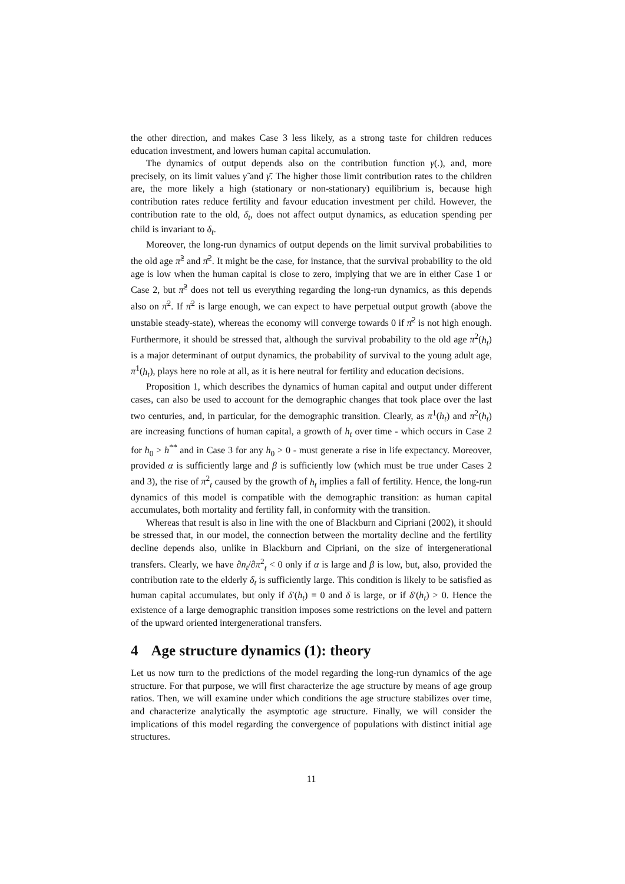the other direction, and makes Case 3 less likely, as a strong taste for children reduces education investment, and lowers human capital accumulation.
The dynamics of output depends also on the contribution function γ(.), and, more precisely, on its limit values γ̃ and γ̄. The higher those limit contribution rates to the children are, the more likely a high (stationary or non-stationary) equilibrium is, because high contribution rates reduce fertility and favour education investment per child. However, the contribution rate to the old, δ<sub>t</sub>, does not affect output dynamics, as education spending per child is invariant to δ<sub>t</sub>.
Moreover, the long-run dynamics of output depends on the limit survival probabilities to the old age π̃<sup>2</sup> and π̄<sup>2</sup>. It might be the case, for instance, that the survival probability to the old age is low when the human capital is close to zero, implying that we are in either Case 1 or Case 2, but π̃<sup>2</sup> does not tell us everything regarding the long-run dynamics, as this depends also on π̄<sup>2</sup>. If π̄<sup>2</sup> is large enough, we can expect to have perpetual output growth (above the unstable steady-state), whereas the economy will converge towards 0 if π̄<sup>2</sup> is not high enough. Furthermore, it should be stressed that, although the survival probability to the old age π<sup>2</sup>(h<sub>t</sub>) is a major determinant of output dynamics, the probability of survival to the young adult age, π<sup>1</sup>(h<sub>t</sub>), plays here no role at all, as it is here neutral for fertility and education decisions.
Proposition 1, which describes the dynamics of human capital and output under different cases, can also be used to account for the demographic changes that took place over the last two centuries, and, in particular, for the demographic transition. Clearly, as π<sup>1</sup>(h<sub>t</sub>) and π<sup>2</sup>(h<sub>t</sub>) are increasing functions of human capital, a growth of h<sub>t</sub> over time - which occurs in Case 2 for h<sub>0</sub> > h<sup>**</sup> and in Case 3 for any h<sub>0</sub> > 0 - must generate a rise in life expectancy. Moreover, provided α is sufficiently large and β is sufficiently low (which must be true under Cases 2 and 3), the rise of π<sup>2</sup><sub>t</sub> caused by the growth of h<sub>t</sub> implies a fall of fertility. Hence, the long-run dynamics of this model is compatible with the demographic transition: as human capital accumulates, both mortality and fertility fall, in conformity with the transition.
Whereas that result is also in line with the one of Blackburn and Cipriani (2002), it should be stressed that, in our model, the connection between the mortality decline and the fertility decline depends also, unlike in Blackburn and Cipriani, on the size of intergenerational transfers. Clearly, we have ∂n<sub>t</sub>/∂π<sup>2</sup><sub>t</sub> < 0 only if α is large and β is low, but, also, provided the contribution rate to the elderly δ<sub>t</sub> is sufficiently large. This condition is likely to be satisfied as human capital accumulates, but only if δ′(h<sub>t</sub>) = 0 and δ is large, or if δ′(h<sub>t</sub>) > 0. Hence the existence of a large demographic transition imposes some restrictions on the level and pattern of the upward oriented intergenerational transfers.
4 Age structure dynamics (1): theory
Let us now turn to the predictions of the model regarding the long-run dynamics of the age structure. For that purpose, we will first characterize the age structure by means of age group ratios. Then, we will examine under which conditions the age structure stabilizes over time, and characterize analytically the asymptotic age structure. Finally, we will consider the implications of this model regarding the convergence of populations with distinct initial age structures.
11